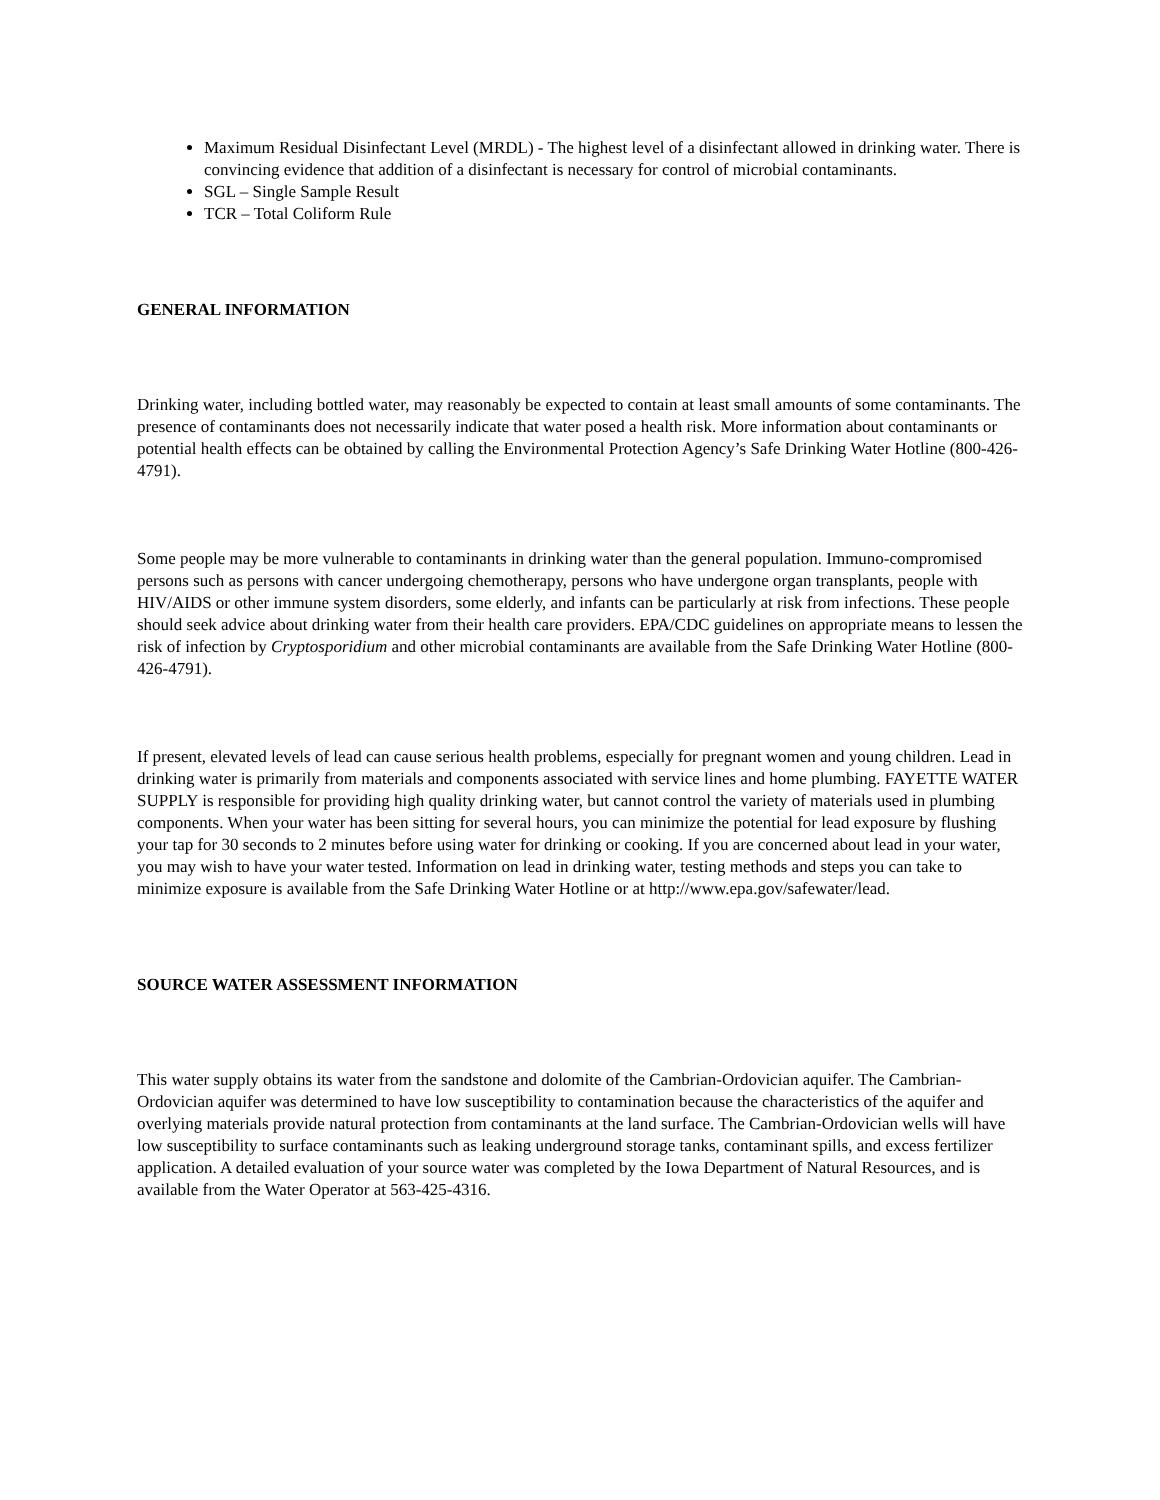Maximum Residual Disinfectant Level (MRDL) - The highest level of a disinfectant allowed in drinking water. There is convincing evidence that addition of a disinfectant is necessary for control of microbial contaminants.
SGL – Single Sample Result
TCR – Total Coliform Rule
GENERAL INFORMATION
Drinking water, including bottled water, may reasonably be expected to contain at least small amounts of some contaminants. The presence of contaminants does not necessarily indicate that water posed a health risk. More information about contaminants or potential health effects can be obtained by calling the Environmental Protection Agency’s Safe Drinking Water Hotline (800-426-4791).
Some people may be more vulnerable to contaminants in drinking water than the general population. Immuno-compromised persons such as persons with cancer undergoing chemotherapy, persons who have undergone organ transplants, people with HIV/AIDS or other immune system disorders, some elderly, and infants can be particularly at risk from infections. These people should seek advice about drinking water from their health care providers. EPA/CDC guidelines on appropriate means to lessen the risk of infection by Cryptosporidium and other microbial contaminants are available from the Safe Drinking Water Hotline (800-426-4791).
If present, elevated levels of lead can cause serious health problems, especially for pregnant women and young children. Lead in drinking water is primarily from materials and components associated with service lines and home plumbing. FAYETTE WATER SUPPLY is responsible for providing high quality drinking water, but cannot control the variety of materials used in plumbing components. When your water has been sitting for several hours, you can minimize the potential for lead exposure by flushing your tap for 30 seconds to 2 minutes before using water for drinking or cooking. If you are concerned about lead in your water, you may wish to have your water tested. Information on lead in drinking water, testing methods and steps you can take to minimize exposure is available from the Safe Drinking Water Hotline or at http://www.epa.gov/safewater/lead.
SOURCE WATER ASSESSMENT INFORMATION
This water supply obtains its water from the sandstone and dolomite of the Cambrian-Ordovician aquifer. The Cambrian-Ordovician aquifer was determined to have low susceptibility to contamination because the characteristics of the aquifer and overlying materials provide natural protection from contaminants at the land surface. The Cambrian-Ordovician wells will have low susceptibility to surface contaminants such as leaking underground storage tanks, contaminant spills, and excess fertilizer application. A detailed evaluation of your source water was completed by the Iowa Department of Natural Resources, and is available from the Water Operator at 563-425-4316.